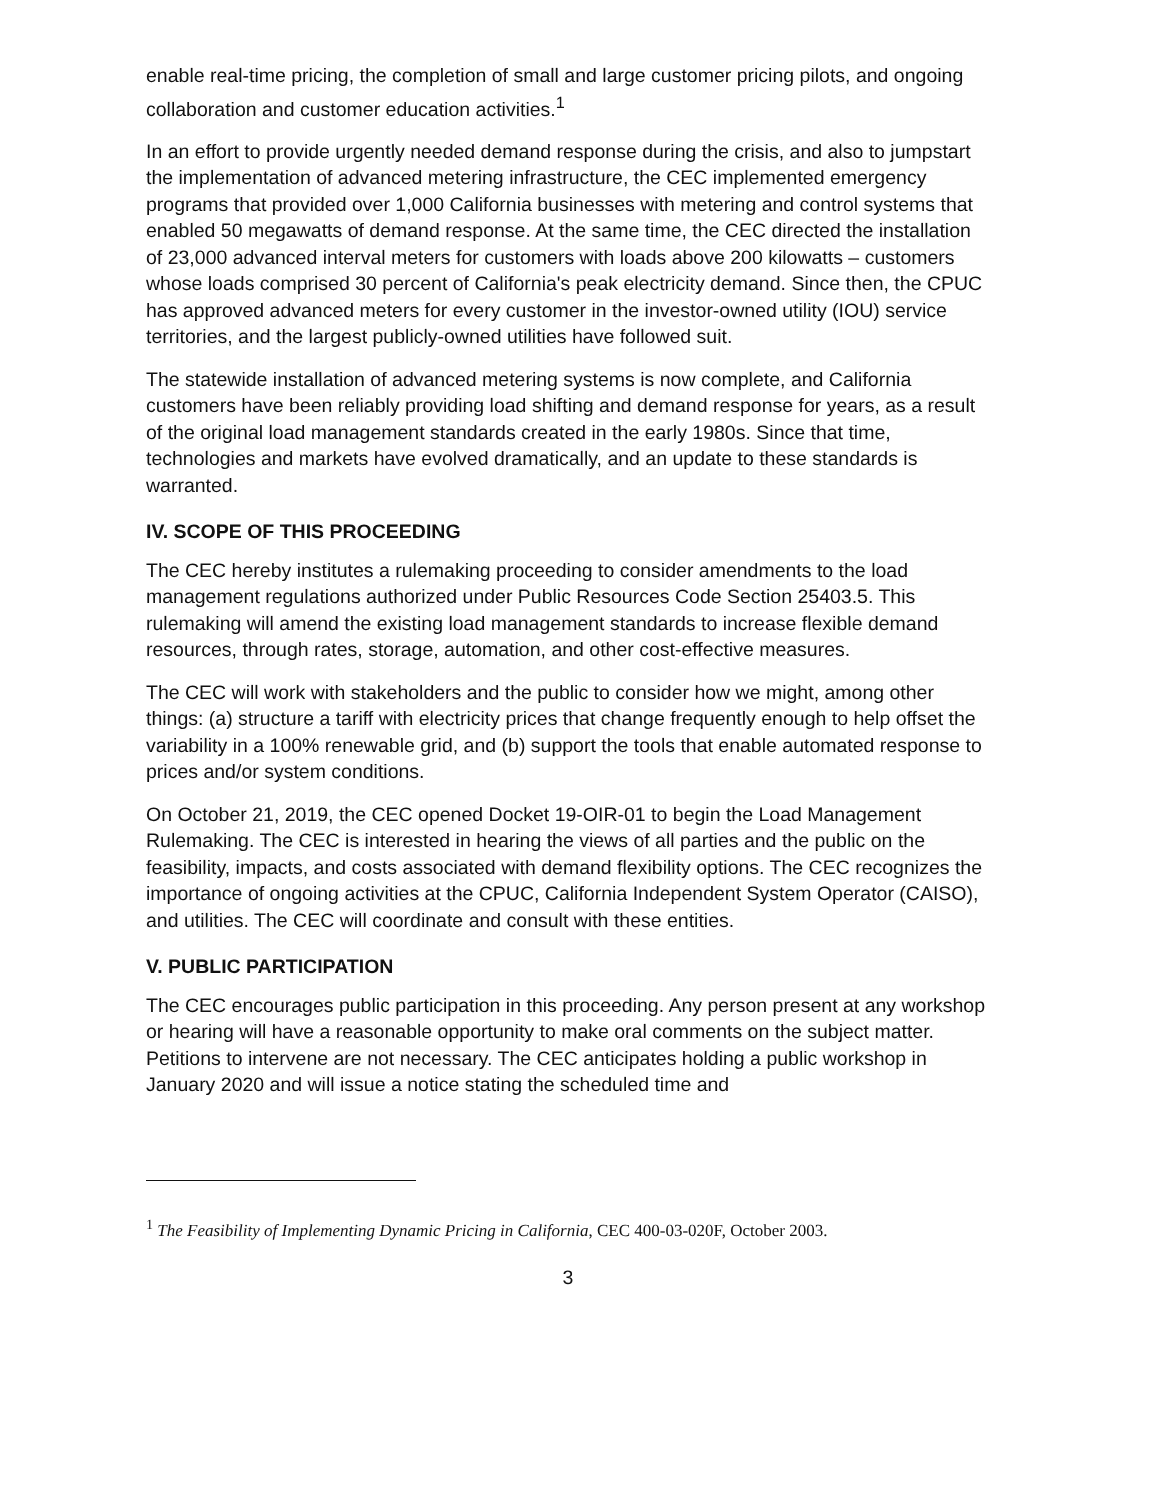enable real-time pricing, the completion of small and large customer pricing pilots, and ongoing collaboration and customer education activities.<sup>1</sup>
In an effort to provide urgently needed demand response during the crisis, and also to jumpstart the implementation of advanced metering infrastructure, the CEC implemented emergency programs that provided over 1,000 California businesses with metering and control systems that enabled 50 megawatts of demand response. At the same time, the CEC directed the installation of 23,000 advanced interval meters for customers with loads above 200 kilowatts – customers whose loads comprised 30 percent of California's peak electricity demand. Since then, the CPUC has approved advanced meters for every customer in the investor-owned utility (IOU) service territories, and the largest publicly-owned utilities have followed suit.
The statewide installation of advanced metering systems is now complete, and California customers have been reliably providing load shifting and demand response for years, as a result of the original load management standards created in the early 1980s. Since that time, technologies and markets have evolved dramatically, and an update to these standards is warranted.
IV. SCOPE OF THIS PROCEEDING
The CEC hereby institutes a rulemaking proceeding to consider amendments to the load management regulations authorized under Public Resources Code Section 25403.5. This rulemaking will amend the existing load management standards to increase flexible demand resources, through rates, storage, automation, and other cost-effective measures.
The CEC will work with stakeholders and the public to consider how we might, among other things: (a) structure a tariff with electricity prices that change frequently enough to help offset the variability in a 100% renewable grid, and (b) support the tools that enable automated response to prices and/or system conditions.
On October 21, 2019, the CEC opened Docket 19-OIR-01 to begin the Load Management Rulemaking. The CEC is interested in hearing the views of all parties and the public on the feasibility, impacts, and costs associated with demand flexibility options. The CEC recognizes the importance of ongoing activities at the CPUC, California Independent System Operator (CAISO), and utilities. The CEC will coordinate and consult with these entities.
V. PUBLIC PARTICIPATION
The CEC encourages public participation in this proceeding. Any person present at any workshop or hearing will have a reasonable opportunity to make oral comments on the subject matter. Petitions to intervene are not necessary. The CEC anticipates holding a public workshop in January 2020 and will issue a notice stating the scheduled time and
<sup>1</sup> The Feasibility of Implementing Dynamic Pricing in California, CEC 400-03-020F, October 2003.
3